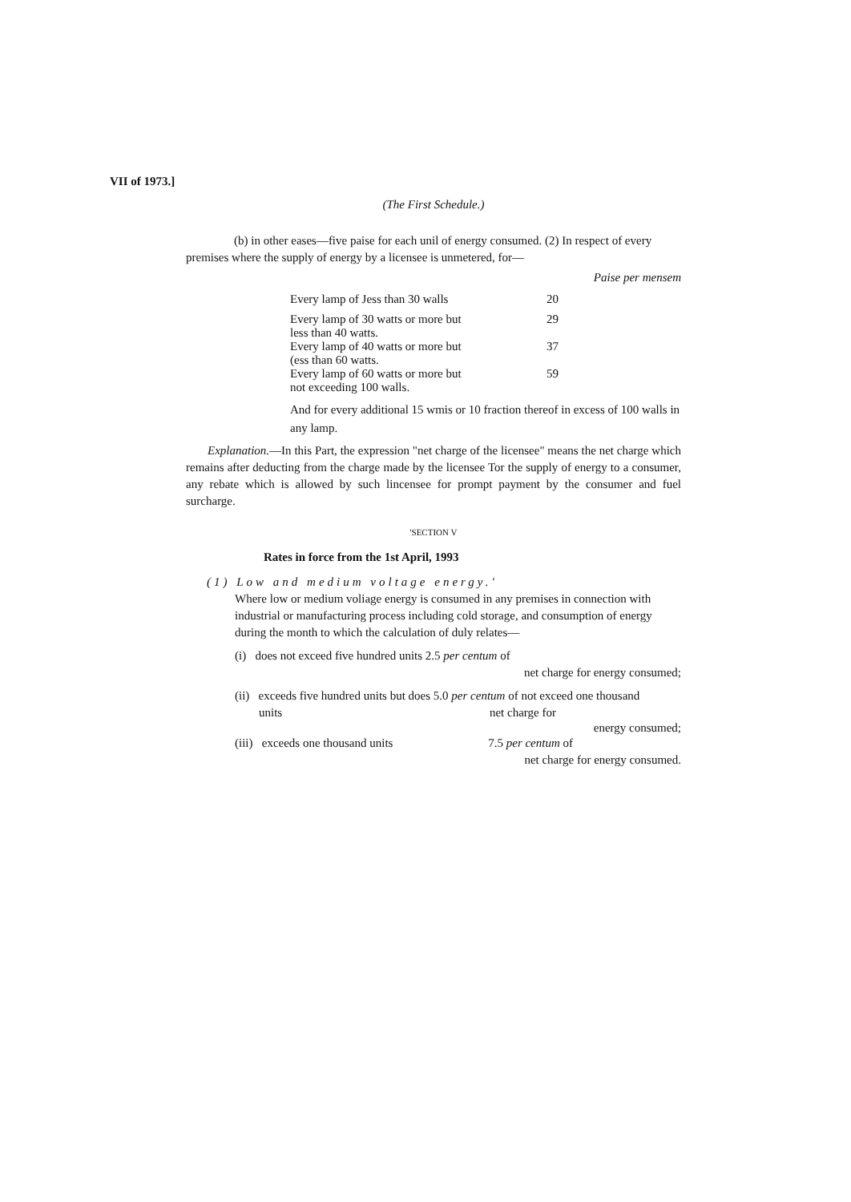VII of 1973.]
(The First Schedule.)
(b) in other eases—five paise for each unil of energy consumed. (2) In respect of every premises where the supply of energy by a licensee is unmetered, for—
Paise per mensem
| Every lamp of Jess than 30 walls | 20 |
| Every lamp of 30 watts or more but less than 40 watts. | 29 |
| Every lamp of 40 watts or more but (ess than 60 watts. | 37 |
| Every lamp of 60 watts or more but not exceeding 100 walls. | 59 |
And for every additional 15 wmis or 10 fraction thereof in excess of 100 walls in any lamp.
Explanation.—In this Part, the expression "net charge of the licensee" means the net charge which remains after deducting from the charge made by the licensee Tor the supply of energy to a consumer, any rebate which is allowed by such lincensee for prompt payment by the consumer and fuel surcharge.
'SECTION V
Rates in force from the 1st April, 1993
(1) Low and medium voltage energy.'
Where low or medium voliage energy is consumed in any premises in connection with industrial or manufacturing process including cold storage, and consumption of energy during the month to which the calculation of duly relates—
(i) does not exceed five hundred units 2.5 per centum of
net charge for energy consumed;
(ii) exceeds five hundred units but does 5.0 per centum of not exceed one thousand
units net charge for
energy consumed;
(iii) exceeds one thousand units 7.5 per centum of
net charge for energy consumed.